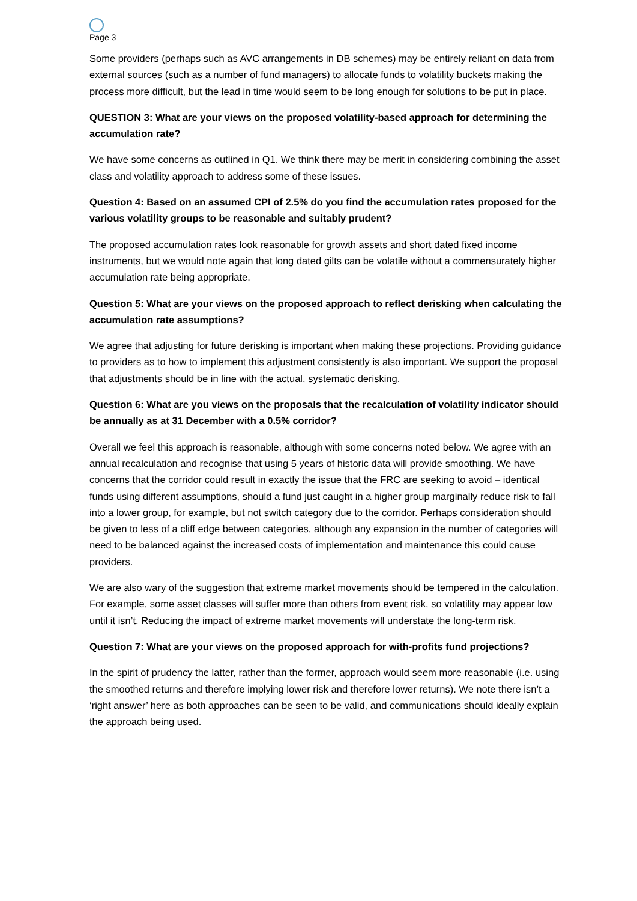Page 3
Some providers (perhaps such as AVC arrangements in DB schemes) may be entirely reliant on data from external sources (such as a number of fund managers) to allocate funds to volatility buckets making the process more difficult, but the lead in time would seem to be long enough for solutions to be put in place.
QUESTION 3: What are your views on the proposed volatility-based approach for determining the accumulation rate?
We have some concerns as outlined in Q1. We think there may be merit in considering combining the asset class and volatility approach to address some of these issues.
Question 4: Based on an assumed CPI of 2.5% do you find the accumulation rates proposed for the various volatility groups to be reasonable and suitably prudent?
The proposed accumulation rates look reasonable for growth assets and short dated fixed income instruments, but we would note again that long dated gilts can be volatile without a commensurately higher accumulation rate being appropriate.
Question 5: What are your views on the proposed approach to reflect derisking when calculating the accumulation rate assumptions?
We agree that adjusting for future derisking is important when making these projections. Providing guidance to providers as to how to implement this adjustment consistently is also important. We support the proposal that adjustments should be in line with the actual, systematic derisking.
Question 6: What are you views on the proposals that the recalculation of volatility indicator should be annually as at 31 December with a 0.5% corridor?
Overall we feel this approach is reasonable, although with some concerns noted below. We agree with an annual recalculation and recognise that using 5 years of historic data will provide smoothing. We have concerns that the corridor could result in exactly the issue that the FRC are seeking to avoid – identical funds using different assumptions, should a fund just caught in a higher group marginally reduce risk to fall into a lower group, for example, but not switch category due to the corridor. Perhaps consideration should be given to less of a cliff edge between categories, although any expansion in the number of categories will need to be balanced against the increased costs of implementation and maintenance this could cause providers.
We are also wary of the suggestion that extreme market movements should be tempered in the calculation. For example, some asset classes will suffer more than others from event risk, so volatility may appear low until it isn’t. Reducing the impact of extreme market movements will understate the long-term risk.
Question 7: What are your views on the proposed approach for with-profits fund projections?
In the spirit of prudency the latter, rather than the former, approach would seem more reasonable (i.e. using the smoothed returns and therefore implying lower risk and therefore lower returns). We note there isn’t a ‘right answer’ here as both approaches can be seen to be valid, and communications should ideally explain the approach being used.